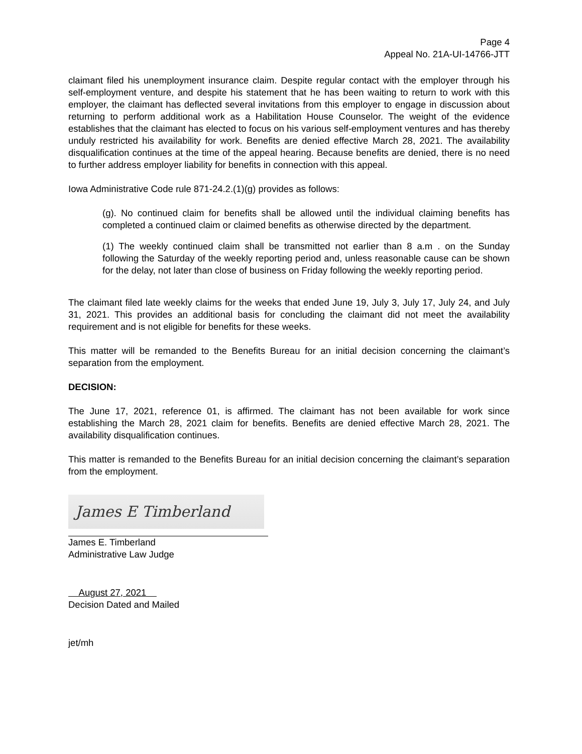Page 4
Appeal No. 21A-UI-14766-JTT
claimant filed his unemployment insurance claim. Despite regular contact with the employer through his self-employment venture, and despite his statement that he has been waiting to return to work with this employer, the claimant has deflected several invitations from this employer to engage in discussion about returning to perform additional work as a Habilitation House Counselor. The weight of the evidence establishes that the claimant has elected to focus on his various self-employment ventures and has thereby unduly restricted his availability for work. Benefits are denied effective March 28, 2021. The availability disqualification continues at the time of the appeal hearing. Because benefits are denied, there is no need to further address employer liability for benefits in connection with this appeal.
Iowa Administrative Code rule 871-24.2.(1)(g) provides as follows:
(g). No continued claim for benefits shall be allowed until the individual claiming benefits has completed a continued claim or claimed benefits as otherwise directed by the department.
(1) The weekly continued claim shall be transmitted not earlier than 8 a.m . on the Sunday following the Saturday of the weekly reporting period and, unless reasonable cause can be shown for the delay, not later than close of business on Friday following the weekly reporting period.
The claimant filed late weekly claims for the weeks that ended June 19, July 3, July 17, July 24, and July 31, 2021. This provides an additional basis for concluding the claimant did not meet the availability requirement and is not eligible for benefits for these weeks.
This matter will be remanded to the Benefits Bureau for an initial decision concerning the claimant’s separation from the employment.
DECISION:
The June 17, 2021, reference 01, is affirmed. The claimant has not been available for work since establishing the March 28, 2021 claim for benefits. Benefits are denied effective March 28, 2021. The availability disqualification continues.
This matter is remanded to the Benefits Bureau for an initial decision concerning the claimant’s separation from the employment.
James E Timberland
James E. Timberland
Administrative Law Judge
August 27, 2021
Decision Dated and Mailed
jet/mh